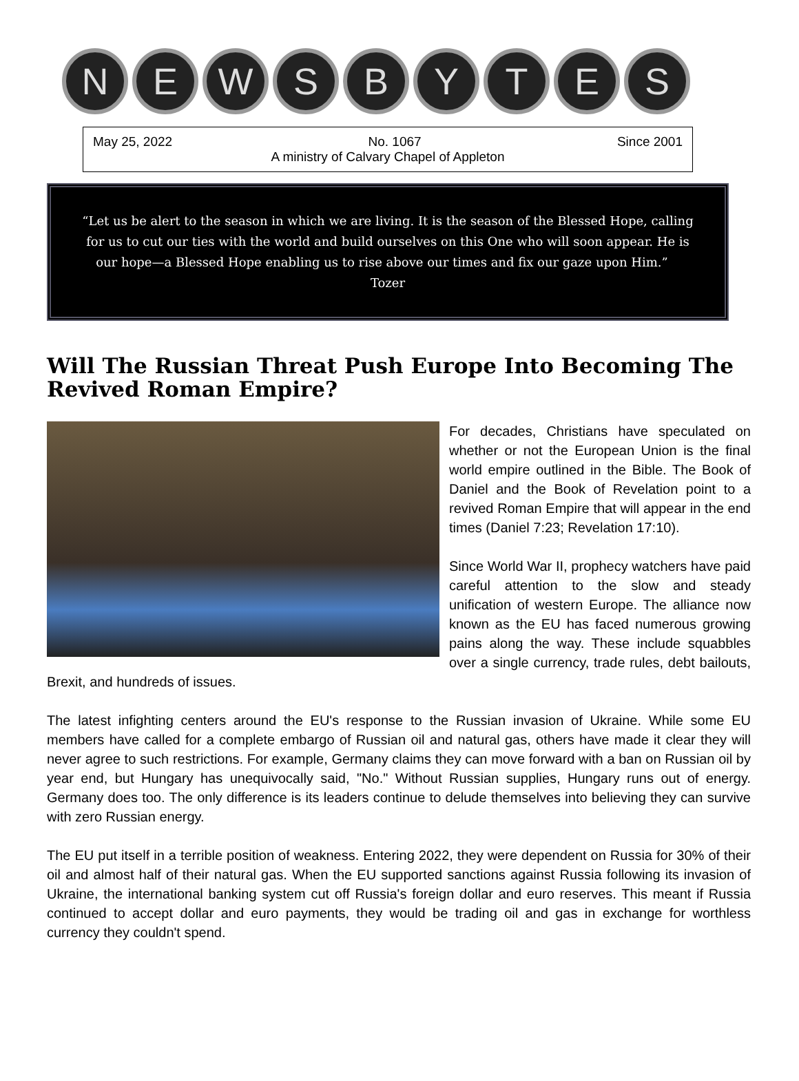N E W S B Y T E S
May 25, 2022 No. 1067 Since 2001
A ministry of Calvary Chapel of Appleton
“Let us be alert to the season in which we are living. It is the season of the Blessed Hope, calling for us to cut our ties with the world and build ourselves on this One who will soon appear. He is our hope—a Blessed Hope enabling us to rise above our times and fix our gaze upon Him.” Tozer
Will The Russian Threat Push Europe Into Becoming The Revived Roman Empire?
For decades, Christians have speculated on whether or not the European Union is the final world empire outlined in the Bible. The Book of Daniel and the Book of Revelation point to a revived Roman Empire that will appear in the end times (Daniel 7:23; Revelation 17:10).
Since World War II, prophecy watchers have paid careful attention to the slow and steady unification of western Europe. The alliance now known as the EU has faced numerous growing pains along the way. These include squabbles over a single currency, trade rules, debt bailouts, Brexit, and hundreds of issues.
The latest infighting centers around the EU's response to the Russian invasion of Ukraine. While some EU members have called for a complete embargo of Russian oil and natural gas, others have made it clear they will never agree to such restrictions. For example, Germany claims they can move forward with a ban on Russian oil by year end, but Hungary has unequivocally said, "No." Without Russian supplies, Hungary runs out of energy. Germany does too. The only difference is its leaders continue to delude themselves into believing they can survive with zero Russian energy.
The EU put itself in a terrible position of weakness. Entering 2022, they were dependent on Russia for 30% of their oil and almost half of their natural gas. When the EU supported sanctions against Russia following its invasion of Ukraine, the international banking system cut off Russia's foreign dollar and euro reserves. This meant if Russia continued to accept dollar and euro payments, they would be trading oil and gas in exchange for worthless currency they couldn't spend.